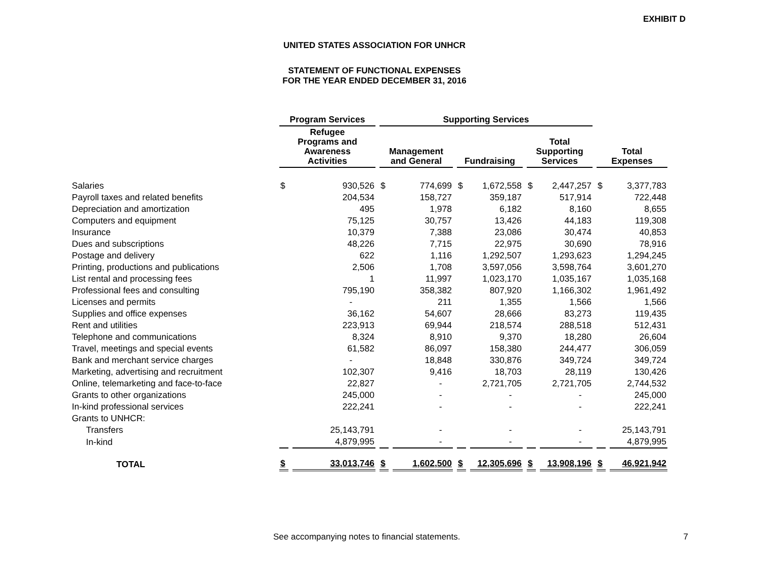EXHIBIT D
UNITED STATES ASSOCIATION FOR UNHCR
STATEMENT OF FUNCTIONAL EXPENSES
FOR THE YEAR ENDED DECEMBER 31, 2016
| | Program Services | | Supporting Services | | | | | | | |
| --- | --- | --- | --- | --- | --- | --- | --- | --- | --- | --- |
| | Refugee Programs and Awareness Activities | | Management and General | | Fundraising | | Total Supporting Services | | Total Expenses | |
| Salaries | $ | 930,526 | $ | 774,699 | $ | 1,672,558 | $ | 2,447,257 | $ | 3,377,783 |
| Payroll taxes and related benefits | | 204,534 | | 158,727 | | 359,187 | | 517,914 | | 722,448 |
| Depreciation and amortization | | 495 | | 1,978 | | 6,182 | | 8,160 | | 8,655 |
| Computers and equipment | | 75,125 | | 30,757 | | 13,426 | | 44,183 | | 119,308 |
| Insurance | | 10,379 | | 7,388 | | 23,086 | | 30,474 | | 40,853 |
| Dues and subscriptions | | 48,226 | | 7,715 | | 22,975 | | 30,690 | | 78,916 |
| Postage and delivery | | 622 | | 1,116 | | 1,292,507 | | 1,293,623 | | 1,294,245 |
| Printing, productions and publications | | 2,506 | | 1,708 | | 3,597,056 | | 3,598,764 | | 3,601,270 |
| List rental and processing fees | | 1 | | 11,997 | | 1,023,170 | | 1,035,167 | | 1,035,168 |
| Professional fees and consulting | | 795,190 | | 358,382 | | 807,920 | | 1,166,302 | | 1,961,492 |
| Licenses and permits | | - | | 211 | | 1,355 | | 1,566 | | 1,566 |
| Supplies and office expenses | | 36,162 | | 54,607 | | 28,666 | | 83,273 | | 119,435 |
| Rent and utilities | | 223,913 | | 69,944 | | 218,574 | | 288,518 | | 512,431 |
| Telephone and communications | | 8,324 | | 8,910 | | 9,370 | | 18,280 | | 26,604 |
| Travel, meetings and special events | | 61,582 | | 86,097 | | 158,380 | | 244,477 | | 306,059 |
| Bank and merchant service charges | | - | | 18,848 | | 330,876 | | 349,724 | | 349,724 |
| Marketing, advertising and recruitment | | 102,307 | | 9,416 | | 18,703 | | 28,119 | | 130,426 |
| Online, telemarketing and face-to-face | | 22,827 | | - | | 2,721,705 | | 2,721,705 | | 2,744,532 |
| Grants to other organizations | | 245,000 | | - | | - | | - | | 245,000 |
| In-kind professional services | | 222,241 | | - | | - | | - | | 222,241 |
| Grants to UNHCR: | | | | | | | | | | |
| Transfers | | 25,143,791 | | - | | - | | - | | 25,143,791 |
| In-kind | | 4,879,995 | | - | | - | | - | | 4,879,995 |
| TOTAL | $ | 33,013,746 | $ | 1,602,500 | $ | 12,305,696 | $ | 13,908,196 | $ | 46,921,942 |
See accompanying notes to financial statements. 7